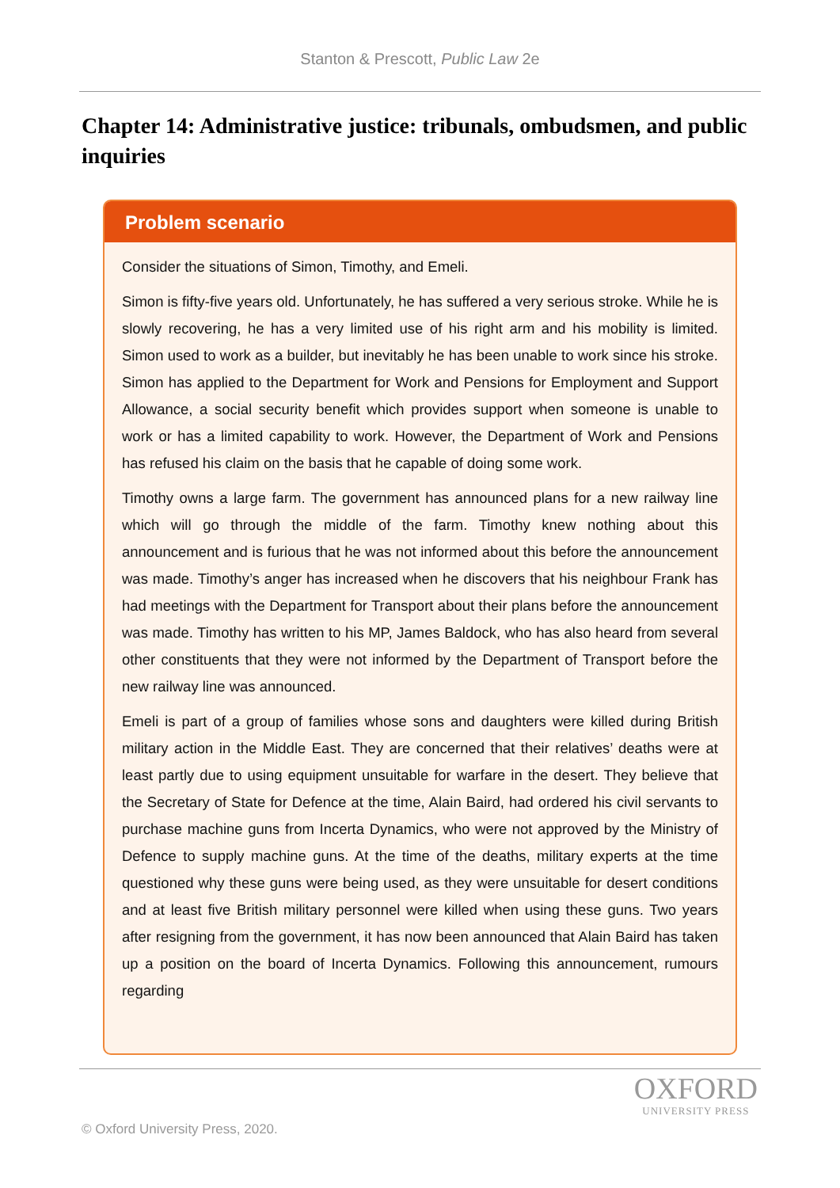Stanton & Prescott, Public Law 2e
Chapter 14: Administrative justice: tribunals, ombudsmen, and public inquiries
Problem scenario
Consider the situations of Simon, Timothy, and Emeli.
Simon is fifty-five years old. Unfortunately, he has suffered a very serious stroke. While he is slowly recovering, he has a very limited use of his right arm and his mobility is limited. Simon used to work as a builder, but inevitably he has been unable to work since his stroke. Simon has applied to the Department for Work and Pensions for Employment and Support Allowance, a social security benefit which provides support when someone is unable to work or has a limited capability to work. However, the Department of Work and Pensions has refused his claim on the basis that he capable of doing some work.
Timothy owns a large farm. The government has announced plans for a new railway line which will go through the middle of the farm. Timothy knew nothing about this announcement and is furious that he was not informed about this before the announcement was made. Timothy’s anger has increased when he discovers that his neighbour Frank has had meetings with the Department for Transport about their plans before the announcement was made. Timothy has written to his MP, James Baldock, who has also heard from several other constituents that they were not informed by the Department of Transport before the new railway line was announced.
Emeli is part of a group of families whose sons and daughters were killed during British military action in the Middle East. They are concerned that their relatives’ deaths were at least partly due to using equipment unsuitable for warfare in the desert. They believe that the Secretary of State for Defence at the time, Alain Baird, had ordered his civil servants to purchase machine guns from Incerta Dynamics, who were not approved by the Ministry of Defence to supply machine guns. At the time of the deaths, military experts at the time questioned why these guns were being used, as they were unsuitable for desert conditions and at least five British military personnel were killed when using these guns. Two years after resigning from the government, it has now been announced that Alain Baird has taken up a position on the board of Incerta Dynamics. Following this announcement, rumours regarding
OXFORD
UNIVERSITY PRESS
© Oxford University Press, 2020.